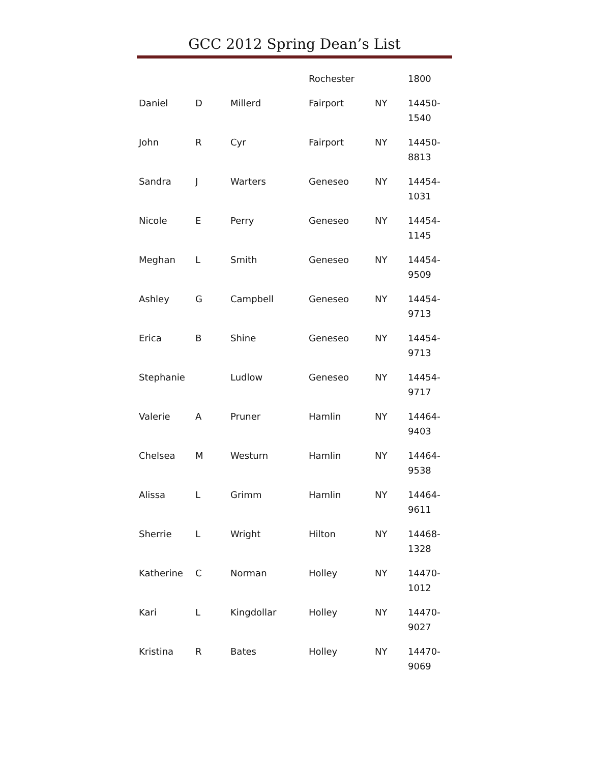GCC 2012 Spring Dean’s List
| | | | Rochester | | 1800 |
| Daniel | D | Millerd | Fairport | NY | 14450- 1540 |
| John | R | Cyr | Fairport | NY | 14450- 8813 |
| Sandra | J | Warters | Geneseo | NY | 14454- 1031 |
| Nicole | E | Perry | Geneseo | NY | 14454- 1145 |
| Meghan | L | Smith | Geneseo | NY | 14454- 9509 |
| Ashley | G | Campbell | Geneseo | NY | 14454- 9713 |
| Erica | B | Shine | Geneseo | NY | 14454- 9713 |
| Stephanie | | Ludlow | Geneseo | NY | 14454- 9717 |
| Valerie | A | Pruner | Hamlin | NY | 14464- 9403 |
| Chelsea | M | Westurn | Hamlin | NY | 14464- 9538 |
| Alissa | L | Grimm | Hamlin | NY | 14464- 9611 |
| Sherrie | L | Wright | Hilton | NY | 14468- 1328 |
| Katherine | C | Norman | Holley | NY | 14470- 1012 |
| Kari | L | Kingdollar | Holley | NY | 14470- 9027 |
| Kristina | R | Bates | Holley | NY | 14470- 9069 |